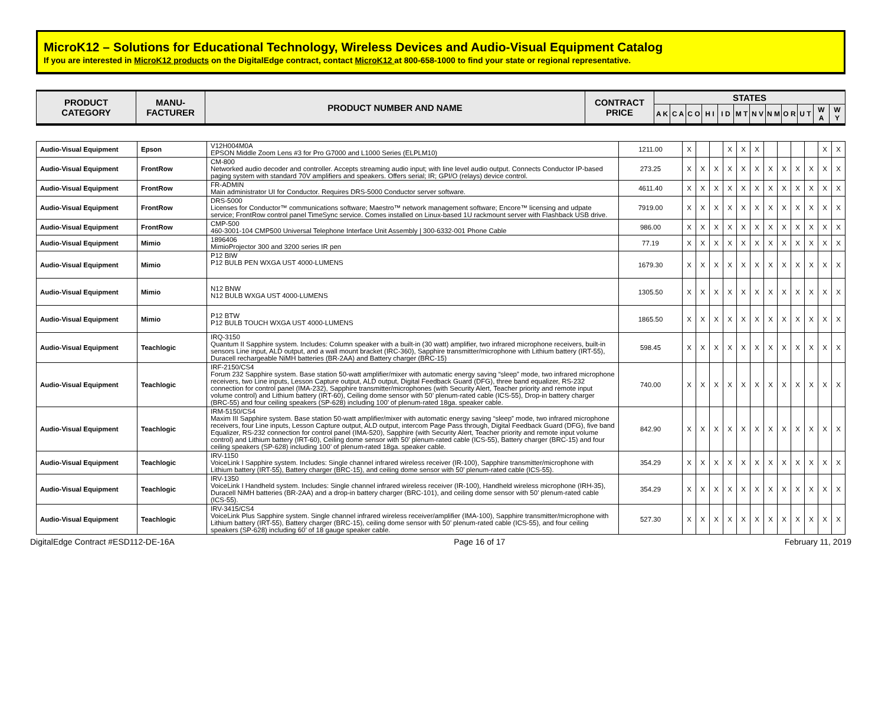MicroK12 – Solutions for Educational Technology, Wireless Devices and Audio-Visual Equipment Catalog
If you are interested in MicroK12 products on the DigitalEdge contract, contact MicroK12 at 800-658-1000 to find your state or regional representative.
| PRODUCT CATEGORY | MANU- FACTURER | PRODUCT NUMBER AND NAME | CONTRACT PRICE | STATES | | | | | | | | | | | |
| --- | --- | --- | --- | --- | --- | --- | --- | --- | --- | --- | --- | --- | --- | --- | --- |
| | | | | A K | C A | C O | H I | I D | M T | N V | N M | O R | U T | W A | W Y |
| Audio-Visual Equipment | Epson | V12H004M0A EPSON Middle Zoom Lens #3 for Pro G7000 and L1000 Series (ELPLM10) | 1211.00 | X | | | X | X | X | | | | | X | X |
| Audio-Visual Equipment | FrontRow | CM-800 Networked audio decoder and controller. Accepts streaming audio input; with line level audio output. Connects Conductor IP-based paging system with standard 70V amplifiers and speakers. Offers serial; IR; GPI/O (relays) device control. | 273.25 | X | X | X | X | X | X | X | X | X | X | X | X |
| Audio-Visual Equipment | FrontRow | FR-ADMIN Main administrator UI for Conductor. Requires DRS-5000 Conductor server software. | 4611.40 | X | X | X | X | X | X | X | X | X | X | X | X |
| Audio-Visual Equipment | FrontRow | DRS-5000 Licenses for Conductor™ communications software; Maestro™ network management software; Encore™ licensing and udpate service; FrontRow control panel TimeSync service. Comes installed on Linux-based 1U rackmount server with Flashback USB drive. | 7919.00 | X | X | X | X | X | X | X | X | X | X | X | X |
| Audio-Visual Equipment | FrontRow | CMP-500 460-3001-104 CMP500 Universal Telephone Interface Unit Assembly / 300-6332-001 Phone Cable | 986.00 | X | X | X | X | X | X | X | X | X | X | X | X |
| Audio-Visual Equipment | Mimio | 1896406 MimioProjector 300 and 3200 series IR pen | 77.19 | X | X | X | X | X | X | X | X | X | X | X | X |
| Audio-Visual Equipment | Mimio | P12 BIW P12 BULB PEN WXGA UST 4000-LUMENS | 1679.30 | X | X | X | X | X | X | X | X | X | X | X | X |
| Audio-Visual Equipment | Mimio | N12 BNW N12 BULB WXGA UST 4000-LUMENS | 1305.50 | X | X | X | X | X | X | X | X | X | X | X | X |
| Audio-Visual Equipment | Mimio | P12 BTW P12 BULB TOUCH WXGA UST 4000-LUMENS | 1865.50 | X | X | X | X | X | X | X | X | X | X | X | X |
| Audio-Visual Equipment | Teachlogic | IRQ-3150 Quantum II Sapphire system. Includes: Column speaker with a built-in (30 watt) amplifier, two infrared microphone receivers, built-in sensors Line input, ALD output, and a wall mount bracket (IRC-360), Sapphire transmitter/microphone with Lithium battery (IRT-55), Duracell rechargeable NiMH batteries (BR-2AA) and Battery charger (BRC-15) | 598.45 | X | X | X | X | X | X | X | X | X | X | X | X |
| Audio-Visual Equipment | Teachlogic | IRF-2150/CS4 Forum 232 Sapphire system. Base station 50-watt amplifier/mixer with automatic energy saving “sleep” mode, two infrared microphone receivers, two Line inputs, Lesson Capture output, ALD output, Digital Feedback Guard (DFG), three band equalizer, RS-232 connection for control panel (IMA-232), Sapphire transmitter/microphones (with Security Alert, Teacher priority and remote input volume control) and Lithium battery (IRT-60), Ceiling dome sensor with 50’ plenum-rated cable (ICS-55), Drop-in battery charger (BRC-55) and four ceiling speakers (SP-628) including 100’ of plenum-rated 18ga. speaker cable. | 740.00 | X | X | X | X | X | X | X | X | X | X | X | X |
| Audio-Visual Equipment | Teachlogic | IRM-5150/CS4 Maxim III Sapphire system. Base station 50-watt amplifier/mixer with automatic energy saving “sleep” mode, two infrared microphone receivers, four Line inputs, Lesson Capture output, ALD output, intercom Page Pass through, Digital Feedback Guard (DFG), five band Equalizer, RS-232 connection for control panel (IMA-520), Sapphire (with Security Alert, Teacher priority and remote input volume control) and Lithium battery (IRT-60), Ceiling dome sensor with 50’ plenum-rated cable (ICS-55), Battery charger (BRC-15) and four ceiling speakers (SP-628) including 100’ of plenum-rated 18ga. speaker cable. | 842.90 | X | X | X | X | X | X | X | X | X | X | X | X |
| Audio-Visual Equipment | Teachlogic | IRV-1150 VoiceLink I Sapphire system. Includes: Single channel infrared wireless receiver (IR-100), Sapphire transmitter/microphone with Lithium battery (IRT-55), Battery charger (BRC-15), and ceiling dome sensor with 50’ plenum-rated cable (ICS-55). | 354.29 | X | X | X | X | X | X | X | X | X | X | X | X |
| Audio-Visual Equipment | Teachlogic | IRV-1350 VoiceLink I Handheld system. Includes: Single channel infrared wireless receiver (IR-100), Handheld wireless microphone (IRH-35), Duracell NiMH batteries (BR-2AA) and a drop-in battery charger (BRC-101), and ceiling dome sensor with 50’ plenum-rated cable (ICS-55). | 354.29 | X | X | X | X | X | X | X | X | X | X | X | X |
| Audio-Visual Equipment | Teachlogic | IRV-3415/CS4 VoiceLink Plus Sapphire system. Single channel infrared wireless receiver/amplifier (IMA-100), Sapphire transmitter/microphone with Lithium battery (IRT-55), Battery charger (BRC-15), ceiling dome sensor with 50’ plenum-rated cable (ICS-55), and four ceiling speakers (SP-628) including 60’ of 18 gauge speaker cable. | 527.30 | X | X | X | X | X | X | X | X | X | X | X | X |
DigitalEdge Contract #ESD112-DE-16A Page 16 of 17 February 11, 2019